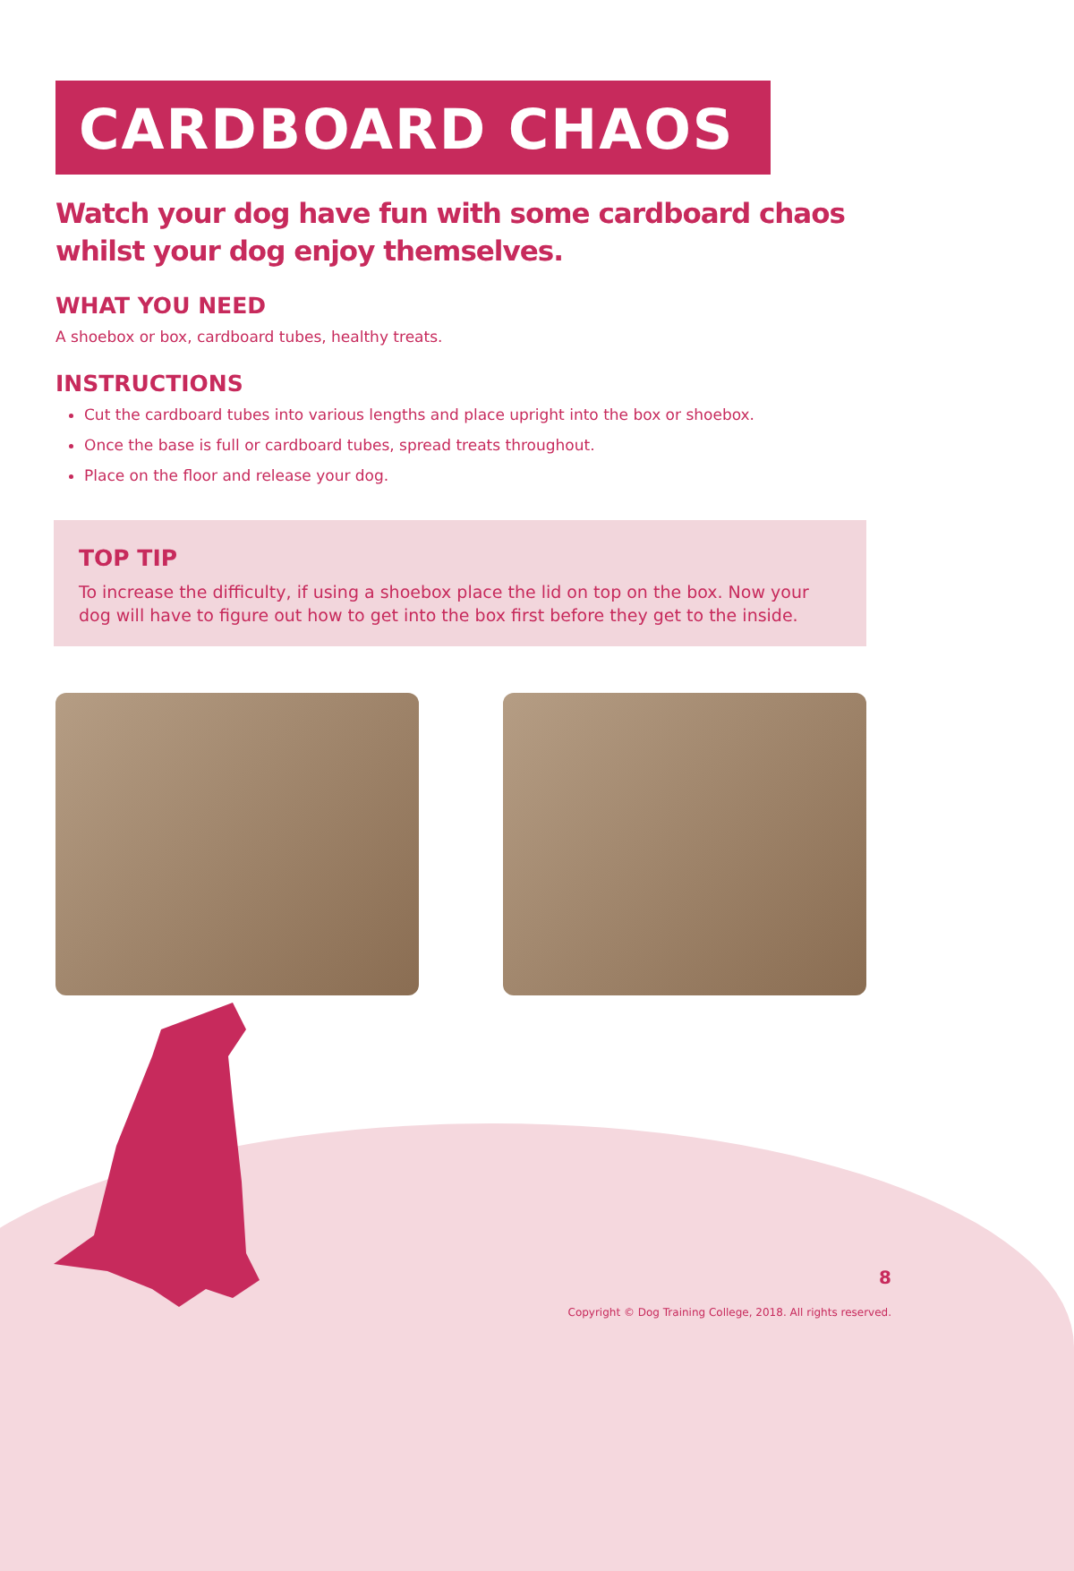CARDBOARD CHAOS
Watch your dog have fun with some cardboard chaos whilst your dog enjoy themselves.
WHAT YOU NEED
A shoebox or box, cardboard tubes, healthy treats.
INSTRUCTIONS
Cut the cardboard tubes into various lengths and place upright into the box or shoebox.
Once the base is full or cardboard tubes, spread treats throughout.
Place on the floor and release your dog.
TOP TIP
To increase the difficulty, if using a shoebox place the lid on top on the box. Now your dog will have to figure out how to get into the box first before they get to the inside.
8
Copyright © Dog Training College, 2018. All rights reserved.